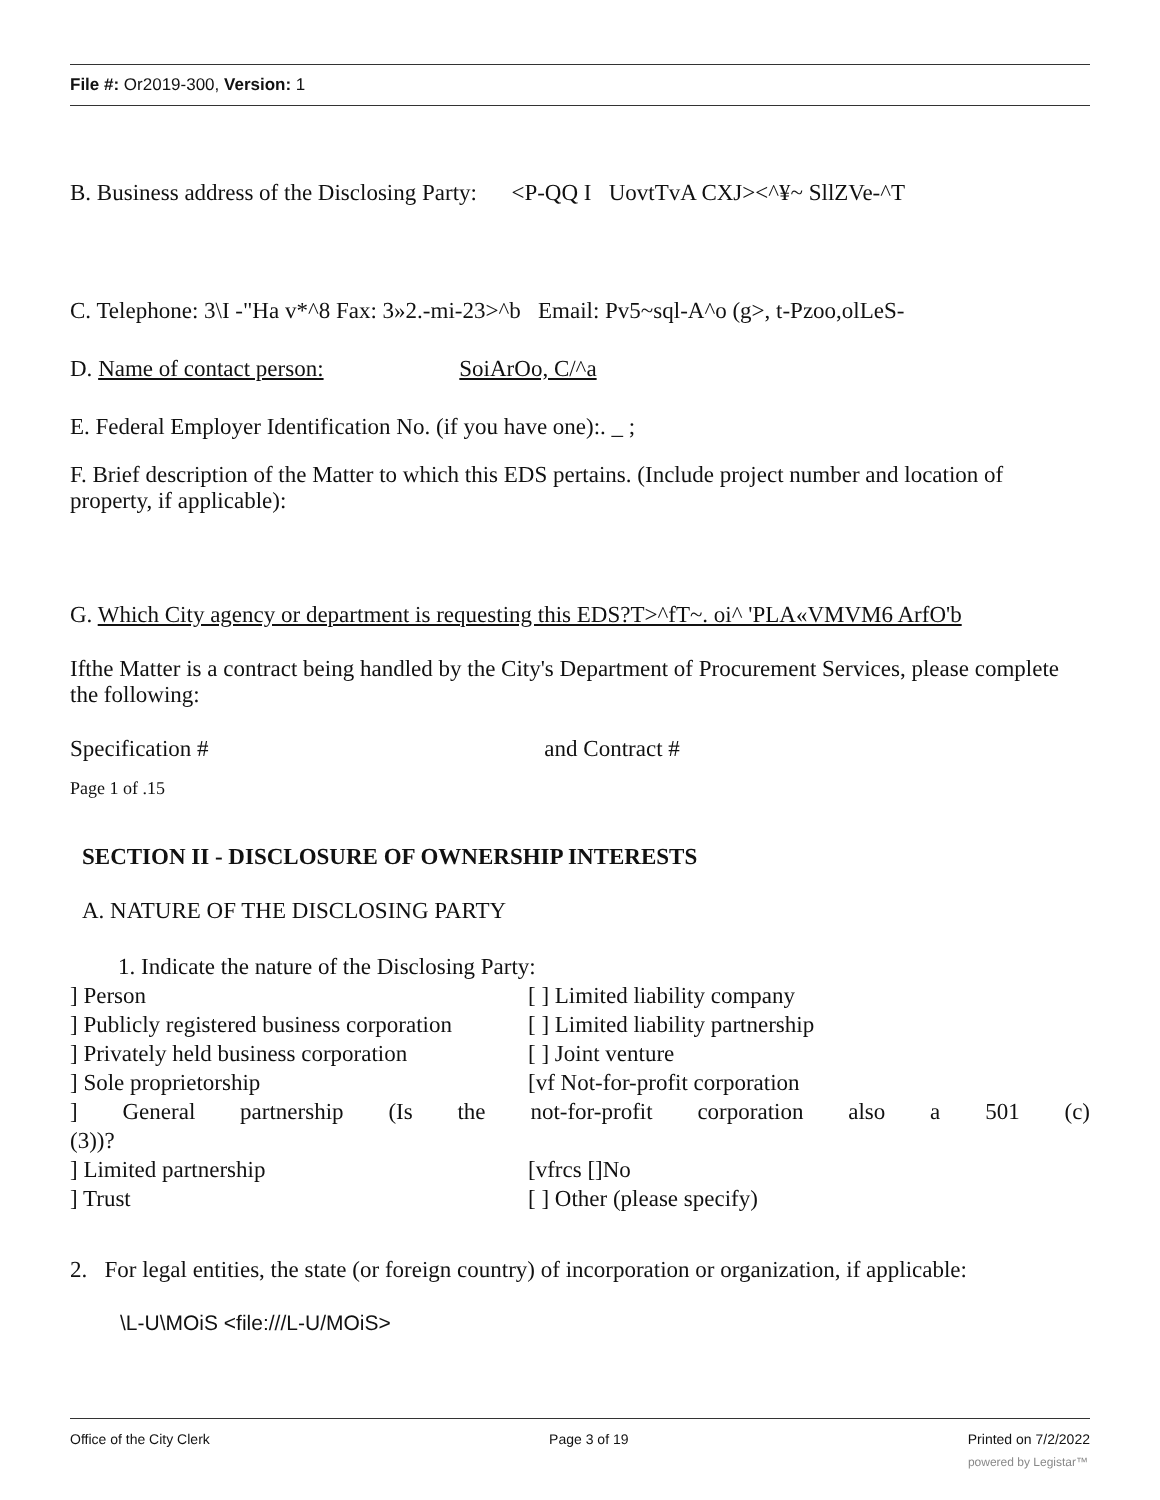File #: Or2019-300, Version: 1
B. Business address of the Disclosing Party: <P-QQ I UovtTvA CXJ><^¥~ SllZVe-^T
C. Telephone: 3\I -"Ha v*^8 Fax: 3»2.-mi-23>^b Email: Pv5~sql-A^o (g>, t-Pzoo,olLeS-
D. Name of contact person: SoiArOo, C/^a
E. Federal Employer Identification No. (if you have one):. _ ;
F. Brief description of the Matter to which this EDS pertains. (Include project number and location of property, if applicable):
G. Which City agency or department is requesting this EDS?T>^fT~. oi^ 'PLA«VMVM6 ArfO'b
Ifthe Matter is a contract being handled by the City's Department of Procurement Services, please complete the following:
Specification # and Contract #
Page 1 of .15
SECTION II - DISCLOSURE OF OWNERSHIP INTERESTS
A. NATURE OF THE DISCLOSING PARTY
1. Indicate the nature of the Disclosing Party:
] Person [ ] Limited liability company
] Publicly registered business corporation [ ] Limited liability partnership
] Privately held business corporation [ ] Joint venture
] Sole proprietorship [vf Not-for-profit corporation
] General partnership (Is the not-for-profit corporation also a 501 (c)
(3))?
] Limited partnership [vfrcs []No
] Trust [ ] Other (please specify)
2. For legal entities, the state (or foreign country) of incorporation or organization, if applicable:
\L-U\MOiS <file:///L-U/MOiS>
Office of the City Clerk Page 3 of 19 Printed on 7/2/2022
powered by Legistar™